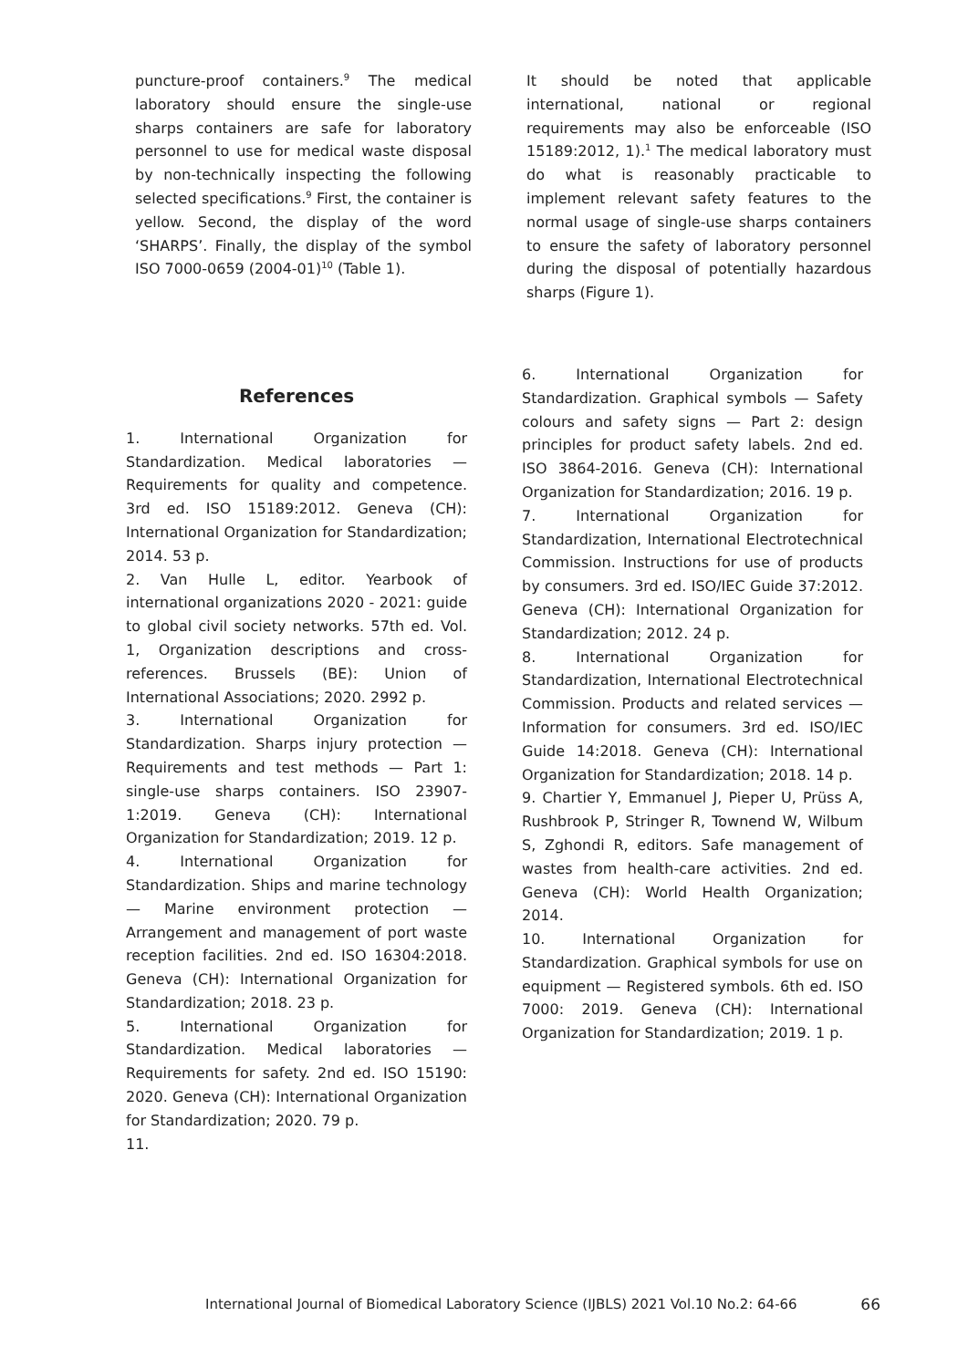puncture-proof containers.<sup>9</sup> The medical laboratory should ensure the single-use sharps containers are safe for laboratory personnel to use for medical waste disposal by non-technically inspecting the following selected specifications.<sup>9</sup> First, the container is yellow. Second, the display of the word ‘SHARPS’. Finally, the display of the symbol ISO 7000-0659 (2004-01)<sup>10</sup> (Table 1).
It should be noted that applicable international, national or regional requirements may also be enforceable (ISO 15189:2012, 1).<sup>1</sup> The medical laboratory must do what is reasonably practicable to implement relevant safety features to the normal usage of single-use sharps containers to ensure the safety of laboratory personnel during the disposal of potentially hazardous sharps (Figure 1).
References
1. International Organization for Standardization. Medical laboratories — Requirements for quality and competence. 3rd ed. ISO 15189:2012. Geneva (CH): International Organization for Standardization; 2014. 53 p.
2. Van Hulle L, editor. Yearbook of international organizations 2020 - 2021: guide to global civil society networks. 57th ed. Vol. 1, Organization descriptions and cross-references. Brussels (BE): Union of International Associations; 2020. 2992 p.
3. International Organization for Standardization. Sharps injury protection — Requirements and test methods — Part 1: single-use sharps containers. ISO 23907-1:2019. Geneva (CH): International Organization for Standardization; 2019. 12 p.
4. International Organization for Standardization. Ships and marine technology — Marine environment protection — Arrangement and management of port waste reception facilities. 2nd ed. ISO 16304:2018. Geneva (CH): International Organization for Standardization; 2018. 23 p.
5. International Organization for Standardization. Medical laboratories — Requirements for safety. 2nd ed. ISO 15190: 2020. Geneva (CH): International Organization for Standardization; 2020. 79 p.
11.
6. International Organization for Standardization. Graphical symbols — Safety colours and safety signs — Part 2: design principles for product safety labels. 2nd ed. ISO 3864-2016. Geneva (CH): International Organization for Standardization; 2016. 19 p.
7. International Organization for Standardization, International Electrotechnical Commission. Instructions for use of products by consumers. 3rd ed. ISO/IEC Guide 37:2012. Geneva (CH): International Organization for Standardization; 2012. 24 p.
8. International Organization for Standardization, International Electrotechnical Commission. Products and related services — Information for consumers. 3rd ed. ISO/IEC Guide 14:2018. Geneva (CH): International Organization for Standardization; 2018. 14 p.
9. Chartier Y, Emmanuel J, Pieper U, Prüss A, Rushbrook P, Stringer R, Townend W, Wilbum S, Zghondi R, editors. Safe management of wastes from health-care activities. 2nd ed. Geneva (CH): World Health Organization; 2014.
10. International Organization for Standardization. Graphical symbols for use on equipment — Registered symbols. 6th ed. ISO 7000: 2019. Geneva (CH): International Organization for Standardization; 2019. 1 p.
International Journal of Biomedical Laboratory Science (IJBLS) 2021 Vol.10 No.2: 64-66 66